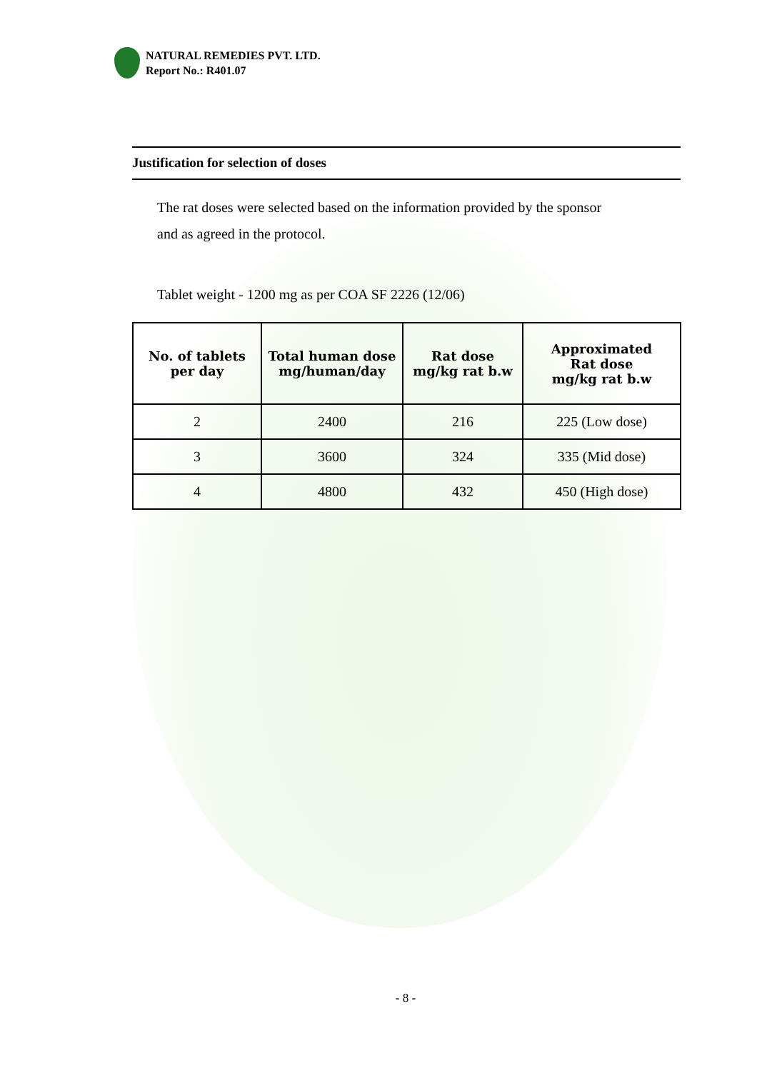NATURAL REMEDIES PVT. LTD.
Report No.: R401.07
Justification for selection of doses
The rat doses were selected based on the information provided by the sponsor
and as agreed in the protocol.
Tablet weight - 1200 mg as per COA SF 2226 (12/06)
| No. of tablets per day | Total human dose mg/human/day | Rat dose mg/kg rat b.w | Approximated Rat dose mg/kg rat b.w |
| --- | --- | --- | --- |
| 2 | 2400 | 216 | 225 (Low dose) |
| 3 | 3600 | 324 | 335 (Mid dose) |
| 4 | 4800 | 432 | 450 (High dose) |
- 8 -